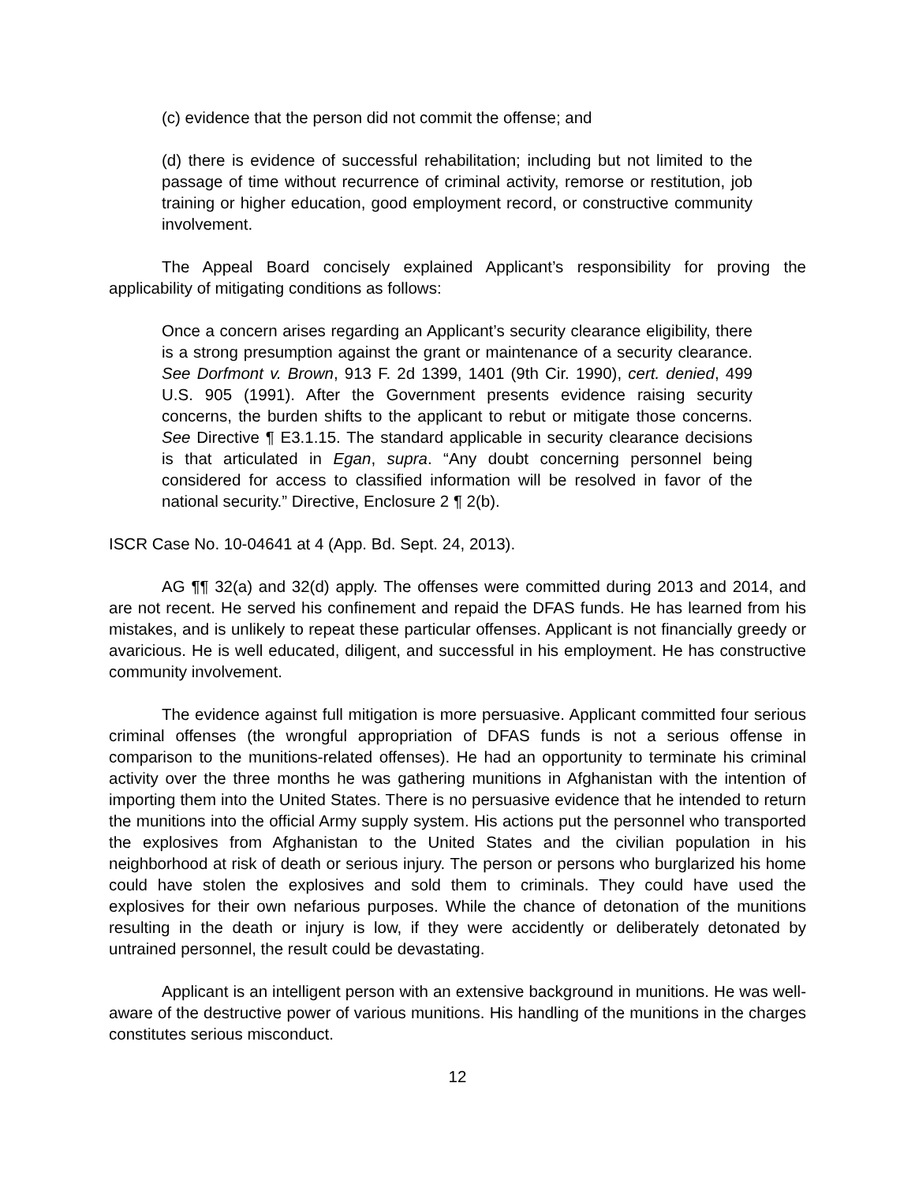(c) evidence that the person did not commit the offense; and
(d) there is evidence of successful rehabilitation; including but not limited to the passage of time without recurrence of criminal activity, remorse or restitution, job training or higher education, good employment record, or constructive community involvement.
The Appeal Board concisely explained Applicant’s responsibility for proving the applicability of mitigating conditions as follows:
Once a concern arises regarding an Applicant’s security clearance eligibility, there is a strong presumption against the grant or maintenance of a security clearance. See Dorfmont v. Brown, 913 F. 2d 1399, 1401 (9th Cir. 1990), cert. denied, 499 U.S. 905 (1991). After the Government presents evidence raising security concerns, the burden shifts to the applicant to rebut or mitigate those concerns. See Directive ¶ E3.1.15. The standard applicable in security clearance decisions is that articulated in Egan, supra. “Any doubt concerning personnel being considered for access to classified information will be resolved in favor of the national security.” Directive, Enclosure 2 ¶ 2(b).
ISCR Case No. 10-04641 at 4 (App. Bd. Sept. 24, 2013).
AG ¶¶ 32(a) and 32(d) apply. The offenses were committed during 2013 and 2014, and are not recent. He served his confinement and repaid the DFAS funds. He has learned from his mistakes, and is unlikely to repeat these particular offenses. Applicant is not financially greedy or avaricious. He is well educated, diligent, and successful in his employment. He has constructive community involvement.
The evidence against full mitigation is more persuasive. Applicant committed four serious criminal offenses (the wrongful appropriation of DFAS funds is not a serious offense in comparison to the munitions-related offenses). He had an opportunity to terminate his criminal activity over the three months he was gathering munitions in Afghanistan with the intention of importing them into the United States. There is no persuasive evidence that he intended to return the munitions into the official Army supply system. His actions put the personnel who transported the explosives from Afghanistan to the United States and the civilian population in his neighborhood at risk of death or serious injury. The person or persons who burglarized his home could have stolen the explosives and sold them to criminals. They could have used the explosives for their own nefarious purposes. While the chance of detonation of the munitions resulting in the death or injury is low, if they were accidently or deliberately detonated by untrained personnel, the result could be devastating.
Applicant is an intelligent person with an extensive background in munitions. He was well-aware of the destructive power of various munitions. His handling of the munitions in the charges constitutes serious misconduct.
12